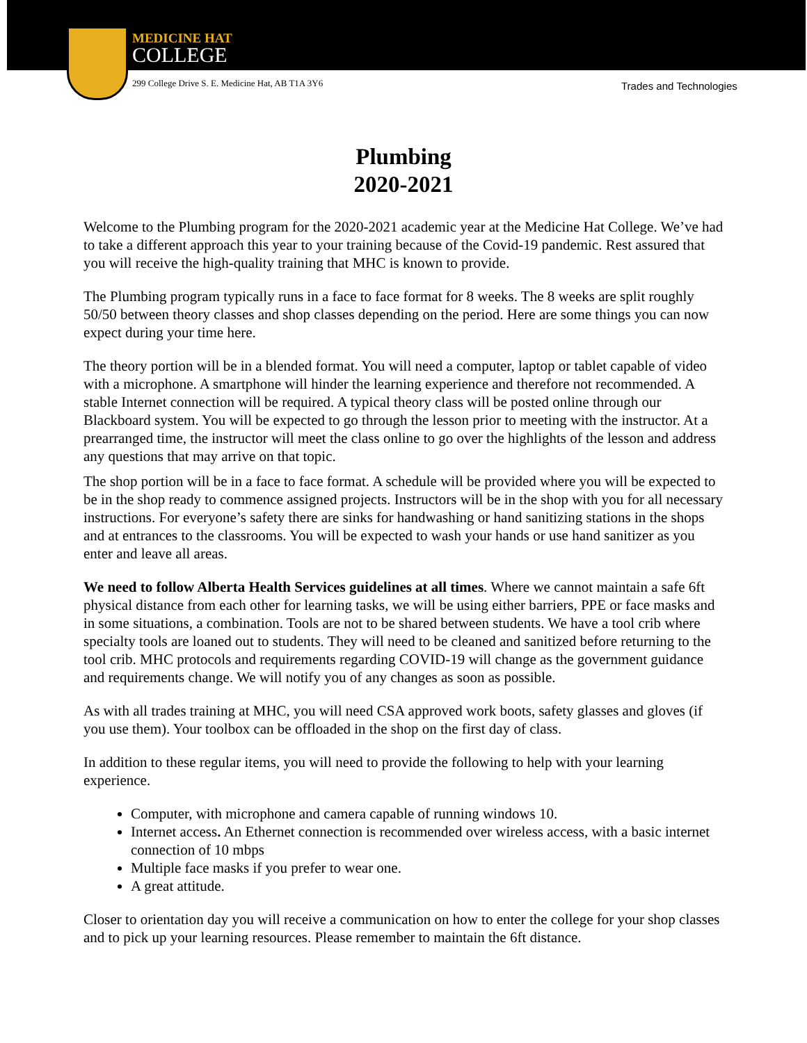MEDICINE HAT
COLLEGE
299 College Drive S. E. Medicine Hat, AB T1A 3Y6
Trades and Technologies
Plumbing
2020-2021
Welcome to the Plumbing program for the 2020-2021 academic year at the Medicine Hat College. We’ve had to take a different approach this year to your training because of the Covid-19 pandemic. Rest assured that you will receive the high-quality training that MHC is known to provide.
The Plumbing program typically runs in a face to face format for 8 weeks. The 8 weeks are split roughly 50/50 between theory classes and shop classes depending on the period. Here are some things you can now expect during your time here.
The theory portion will be in a blended format. You will need a computer, laptop or tablet capable of video with a microphone. A smartphone will hinder the learning experience and therefore not recommended. A stable Internet connection will be required. A typical theory class will be posted online through our Blackboard system. You will be expected to go through the lesson prior to meeting with the instructor. At a prearranged time, the instructor will meet the class online to go over the highlights of the lesson and address any questions that may arrive on that topic.
The shop portion will be in a face to face format. A schedule will be provided where you will be expected to be in the shop ready to commence assigned projects. Instructors will be in the shop with you for all necessary instructions. For everyone’s safety there are sinks for handwashing or hand sanitizing stations in the shops and at entrances to the classrooms. You will be expected to wash your hands or use hand sanitizer as you enter and leave all areas.
We need to follow Alberta Health Services guidelines at all times. Where we cannot maintain a safe 6ft physical distance from each other for learning tasks, we will be using either barriers, PPE or face masks and in some situations, a combination. Tools are not to be shared between students. We have a tool crib where specialty tools are loaned out to students. They will need to be cleaned and sanitized before returning to the tool crib. MHC protocols and requirements regarding COVID-19 will change as the government guidance and requirements change. We will notify you of any changes as soon as possible.
As with all trades training at MHC, you will need CSA approved work boots, safety glasses and gloves (if you use them). Your toolbox can be offloaded in the shop on the first day of class.
In addition to these regular items, you will need to provide the following to help with your learning experience.
Computer, with microphone and camera capable of running windows 10.
Internet access. An Ethernet connection is recommended over wireless access, with a basic internet connection of 10 mbps
Multiple face masks if you prefer to wear one.
A great attitude.
Closer to orientation day you will receive a communication on how to enter the college for your shop classes and to pick up your learning resources. Please remember to maintain the 6ft distance.